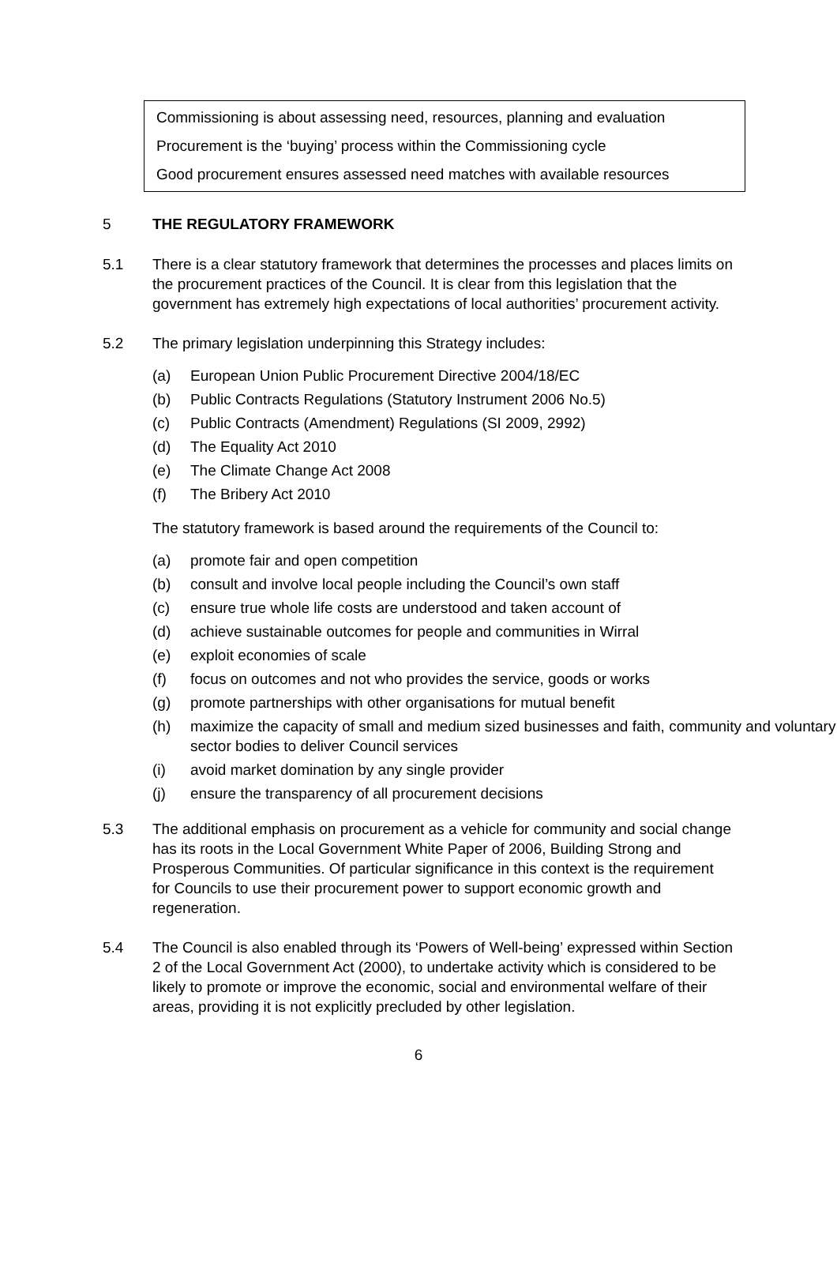Commissioning is about assessing need, resources, planning and evaluation
Procurement is the ‘buying’ process within the Commissioning cycle
Good procurement ensures assessed need matches with available resources
5 THE REGULATORY FRAMEWORK
5.1 There is a clear statutory framework that determines the processes and places limits on the procurement practices of the Council. It is clear from this legislation that the government has extremely high expectations of local authorities’ procurement activity.
5.2 The primary legislation underpinning this Strategy includes:
(a) European Union Public Procurement Directive 2004/18/EC
(b) Public Contracts Regulations (Statutory Instrument 2006 No.5)
(c) Public Contracts (Amendment) Regulations (SI 2009, 2992)
(d) The Equality Act 2010
(e) The Climate Change Act 2008
(f) The Bribery Act 2010
The statutory framework is based around the requirements of the Council to:
(a) promote fair and open competition
(b) consult and involve local people including the Council’s own staff
(c) ensure true whole life costs are understood and taken account of
(d) achieve sustainable outcomes for people and communities in Wirral
(e) exploit economies of scale
(f) focus on outcomes and not who provides the service, goods or works
(g) promote partnerships with other organisations for mutual benefit
(h) maximize the capacity of small and medium sized businesses and faith, community and voluntary sector bodies to deliver Council services
(i) avoid market domination by any single provider
(j) ensure the transparency of all procurement decisions
5.3 The additional emphasis on procurement as a vehicle for community and social change has its roots in the Local Government White Paper of 2006, Building Strong and Prosperous Communities. Of particular significance in this context is the requirement for Councils to use their procurement power to support economic growth and regeneration.
5.4 The Council is also enabled through its ‘Powers of Well-being’ expressed within Section 2 of the Local Government Act (2000), to undertake activity which is considered to be likely to promote or improve the economic, social and environmental welfare of their areas, providing it is not explicitly precluded by other legislation.
6